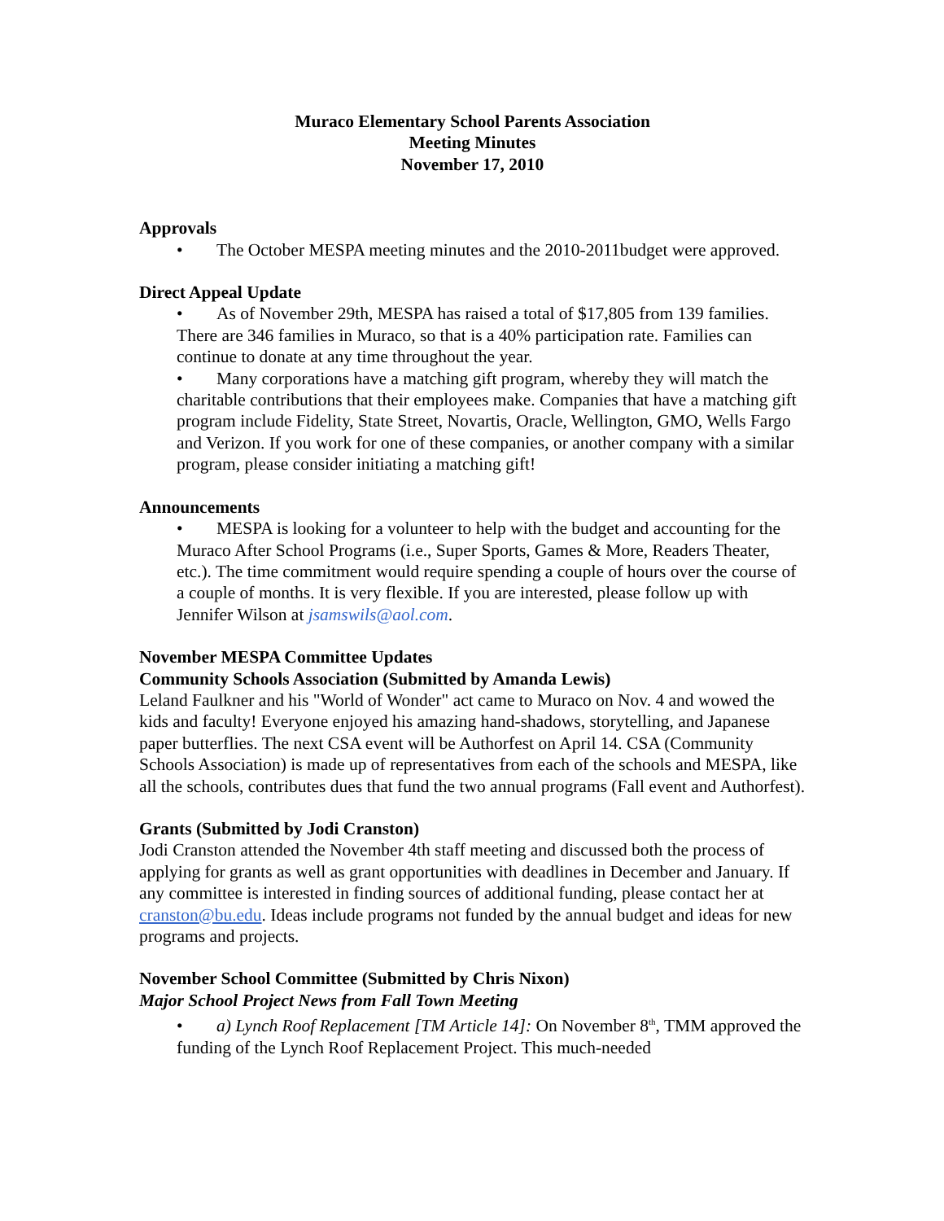Muraco Elementary School Parents Association
Meeting Minutes
November 17, 2010
Approvals
• The October MESPA meeting minutes and the 2010-2011budget were approved.
Direct Appeal Update
• As of November 29th, MESPA has raised a total of $17,805 from 139 families. There are 346 families in Muraco, so that is a 40% participation rate. Families can continue to donate at any time throughout the year.
• Many corporations have a matching gift program, whereby they will match the charitable contributions that their employees make. Companies that have a matching gift program include Fidelity, State Street, Novartis, Oracle, Wellington, GMO, Wells Fargo and Verizon. If you work for one of these companies, or another company with a similar program, please consider initiating a matching gift!
Announcements
• MESPA is looking for a volunteer to help with the budget and accounting for the Muraco After School Programs (i.e., Super Sports, Games & More, Readers Theater, etc.). The time commitment would require spending a couple of hours over the course of a couple of months. It is very flexible. If you are interested, please follow up with Jennifer Wilson at jsamswils@aol.com.
November MESPA Committee Updates
Community Schools Association (Submitted by Amanda Lewis)
Leland Faulkner and his "World of Wonder" act came to Muraco on Nov. 4 and wowed the kids and faculty! Everyone enjoyed his amazing hand-shadows, storytelling, and Japanese paper butterflies. The next CSA event will be Authorfest on April 14. CSA (Community Schools Association) is made up of representatives from each of the schools and MESPA, like all the schools, contributes dues that fund the two annual programs (Fall event and Authorfest).
Grants (Submitted by Jodi Cranston)
Jodi Cranston attended the November 4th staff meeting and discussed both the process of applying for grants as well as grant opportunities with deadlines in December and January. If any committee is interested in finding sources of additional funding, please contact her at cranston@bu.edu. Ideas include programs not funded by the annual budget and ideas for new programs and projects.
November School Committee (Submitted by Chris Nixon)
Major School Project News from Fall Town Meeting
• a) Lynch Roof Replacement [TM Article 14]: On November 8<sup>th</sup>, TMM approved the funding of the Lynch Roof Replacement Project. This much-needed